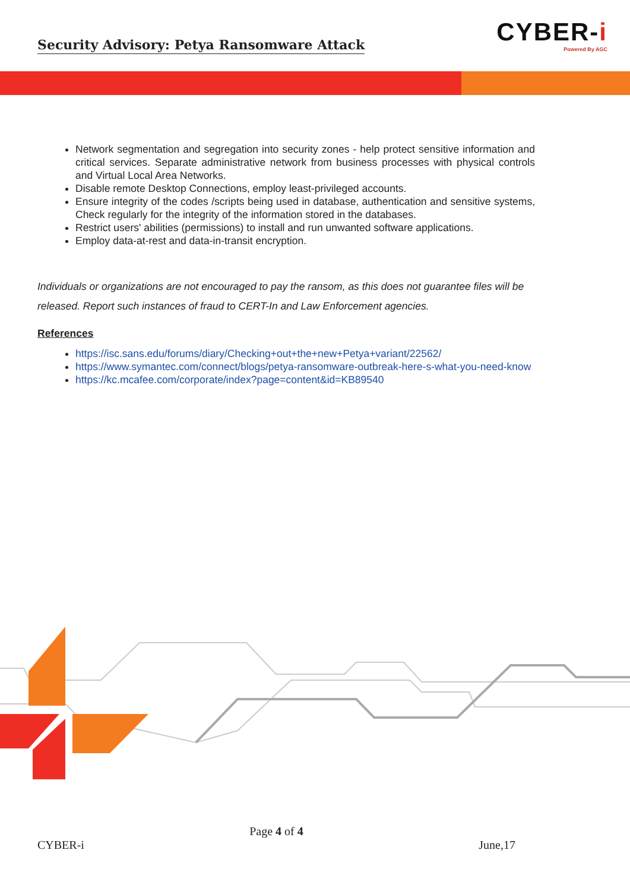Security Advisory: Petya Ransomware Attack
CYBER-i
Powered By AGC
Network segmentation and segregation into security zones - help protect sensitive information and critical services. Separate administrative network from business processes with physical controls and Virtual Local Area Networks.
Disable remote Desktop Connections, employ least-privileged accounts.
Ensure integrity of the codes /scripts being used in database, authentication and sensitive systems, Check regularly for the integrity of the information stored in the databases.
Restrict users' abilities (permissions) to install and run unwanted software applications.
Employ data-at-rest and data-in-transit encryption.
Individuals or organizations are not encouraged to pay the ransom, as this does not guarantee files will be released. Report such instances of fraud to CERT-In and Law Enforcement agencies.
References
https://isc.sans.edu/forums/diary/Checking+out+the+new+Petya+variant/22562/
https://www.symantec.com/connect/blogs/petya-ransomware-outbreak-here-s-what-you-need-know
https://kc.mcafee.com/corporate/index?page=content&id=KB89540
Page 4 of 4
CYBER-i June,17